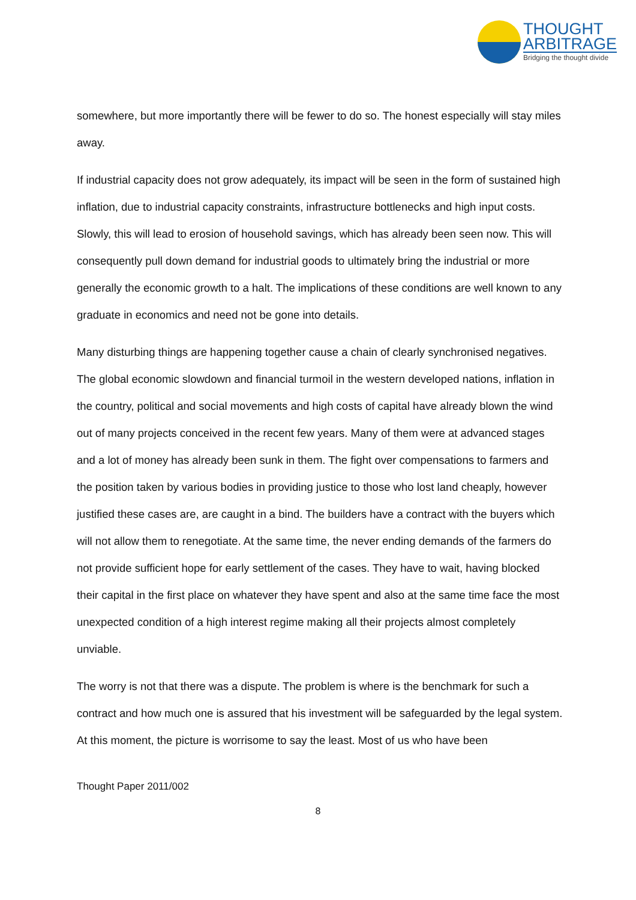THOUGHT
ARBITRAGE
Bridging the thought divide
somewhere, but more importantly there will be fewer to do so. The honest especially will stay miles away.
If industrial capacity does not grow adequately, its impact will be seen in the form of sustained high inflation, due to industrial capacity constraints, infrastructure bottlenecks and high input costs. Slowly, this will lead to erosion of household savings, which has already been seen now. This will consequently pull down demand for industrial goods to ultimately bring the industrial or more generally the economic growth to a halt. The implications of these conditions are well known to any graduate in economics and need not be gone into details.
Many disturbing things are happening together cause a chain of clearly synchronised negatives. The global economic slowdown and financial turmoil in the western developed nations, inflation in the country, political and social movements and high costs of capital have already blown the wind out of many projects conceived in the recent few years. Many of them were at advanced stages and a lot of money has already been sunk in them. The fight over compensations to farmers and the position taken by various bodies in providing justice to those who lost land cheaply, however justified these cases are, are caught in a bind. The builders have a contract with the buyers which will not allow them to renegotiate. At the same time, the never ending demands of the farmers do not provide sufficient hope for early settlement of the cases. They have to wait, having blocked their capital in the first place on whatever they have spent and also at the same time face the most unexpected condition of a high interest regime making all their projects almost completely unviable.
The worry is not that there was a dispute. The problem is where is the benchmark for such a contract and how much one is assured that his investment will be safeguarded by the legal system. At this moment, the picture is worrisome to say the least. Most of us who have been
Thought Paper 2011/002
8